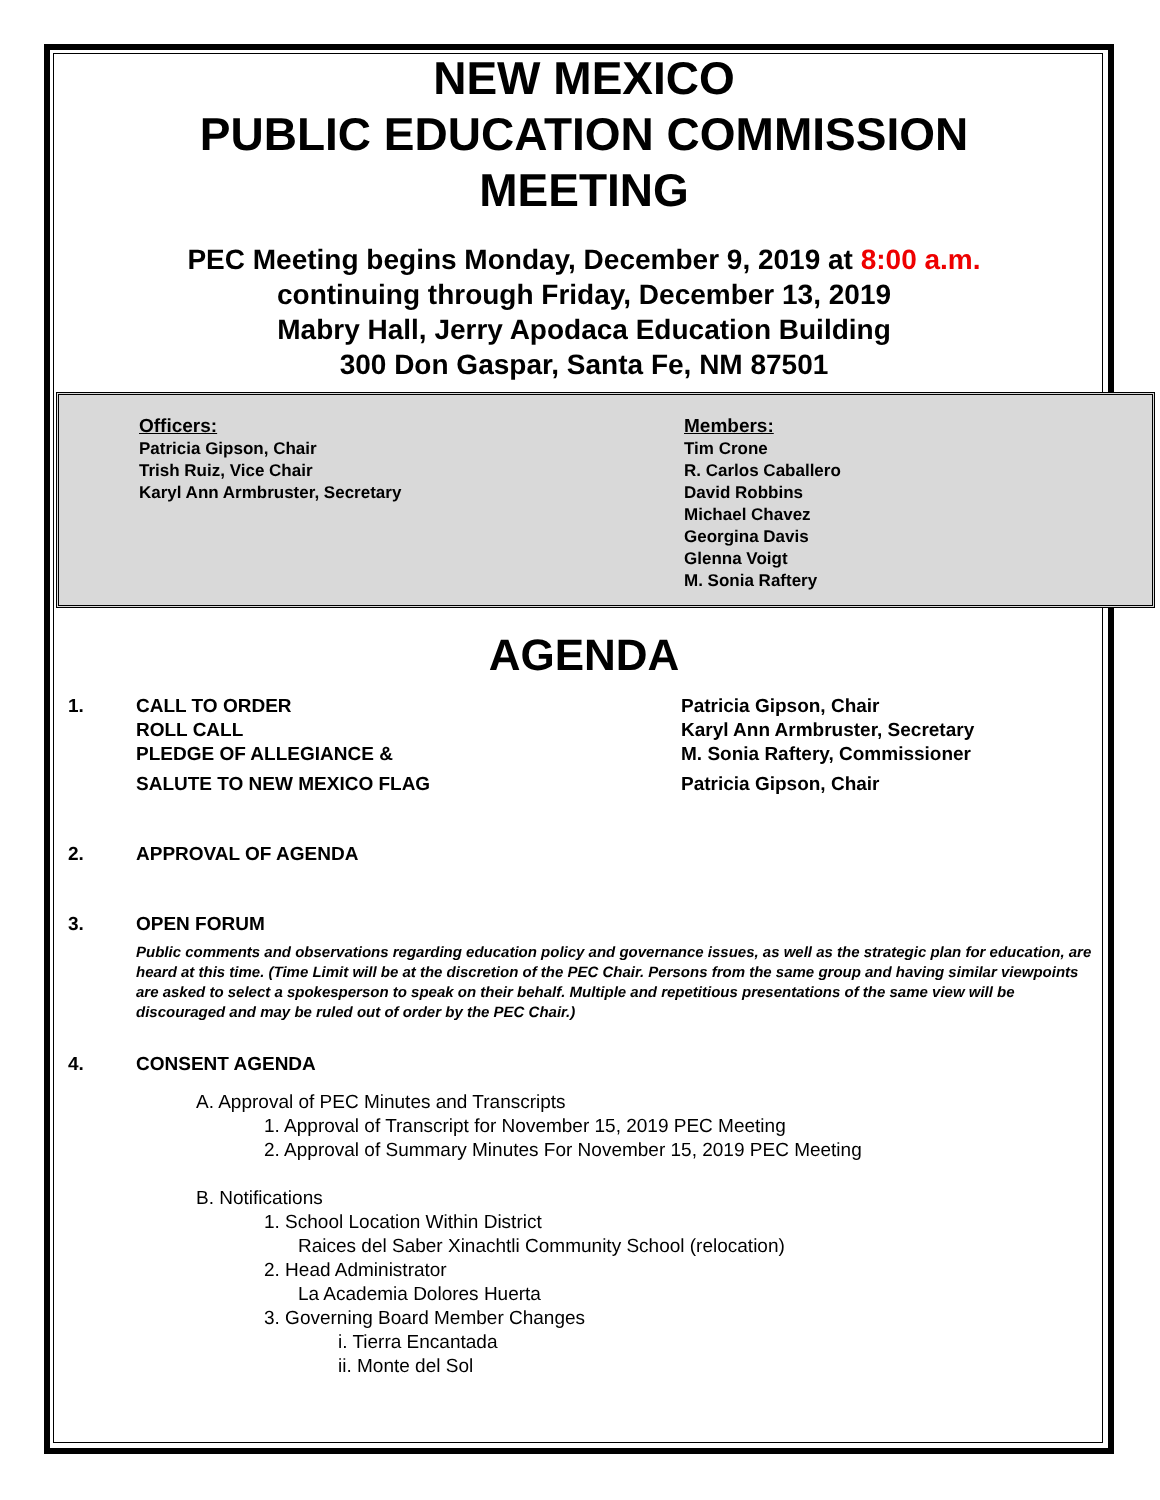NEW MEXICO
PUBLIC EDUCATION COMMISSION
MEETING
PEC Meeting begins Monday, December 9, 2019 at 8:00 a.m.
continuing through Friday, December 13, 2019
Mabry Hall, Jerry Apodaca Education Building
300 Don Gaspar, Santa Fe, NM 87501
Officers:
Patricia Gipson, Chair
Trish Ruiz, Vice Chair
Karyl Ann Armbruster, Secretary
Members:
Tim Crone
R. Carlos Caballero
David Robbins
Michael Chavez
Georgina Davis
Glenna Voigt
M. Sonia Raftery
AGENDA
1. CALL TO ORDER
ROLL CALL
PLEDGE OF ALLEGIANCE &
SALUTE TO NEW MEXICO FLAG
Patricia Gipson, Chair
Karyl Ann Armbruster, Secretary
M. Sonia Raftery, Commissioner
Patricia Gipson, Chair
2. APPROVAL OF AGENDA
3. OPEN FORUM
Public comments and observations regarding education policy and governance issues, as well as the strategic plan for education, are heard at this time. (Time Limit will be at the discretion of the PEC Chair. Persons from the same group and having similar viewpoints are asked to select a spokesperson to speak on their behalf. Multiple and repetitious presentations of the same view will be discouraged and may be ruled out of order by the PEC Chair.)
4. CONSENT AGENDA
A. Approval of PEC Minutes and Transcripts
1. Approval of Transcript for November 15, 2019 PEC Meeting
2. Approval of Summary Minutes For November 15, 2019 PEC Meeting
B. Notifications
1. School Location Within District
Raices del Saber Xinachtli Community School (relocation)
2. Head Administrator
La Academia Dolores Huerta
3. Governing Board Member Changes
i. Tierra Encantada
ii. Monte del Sol